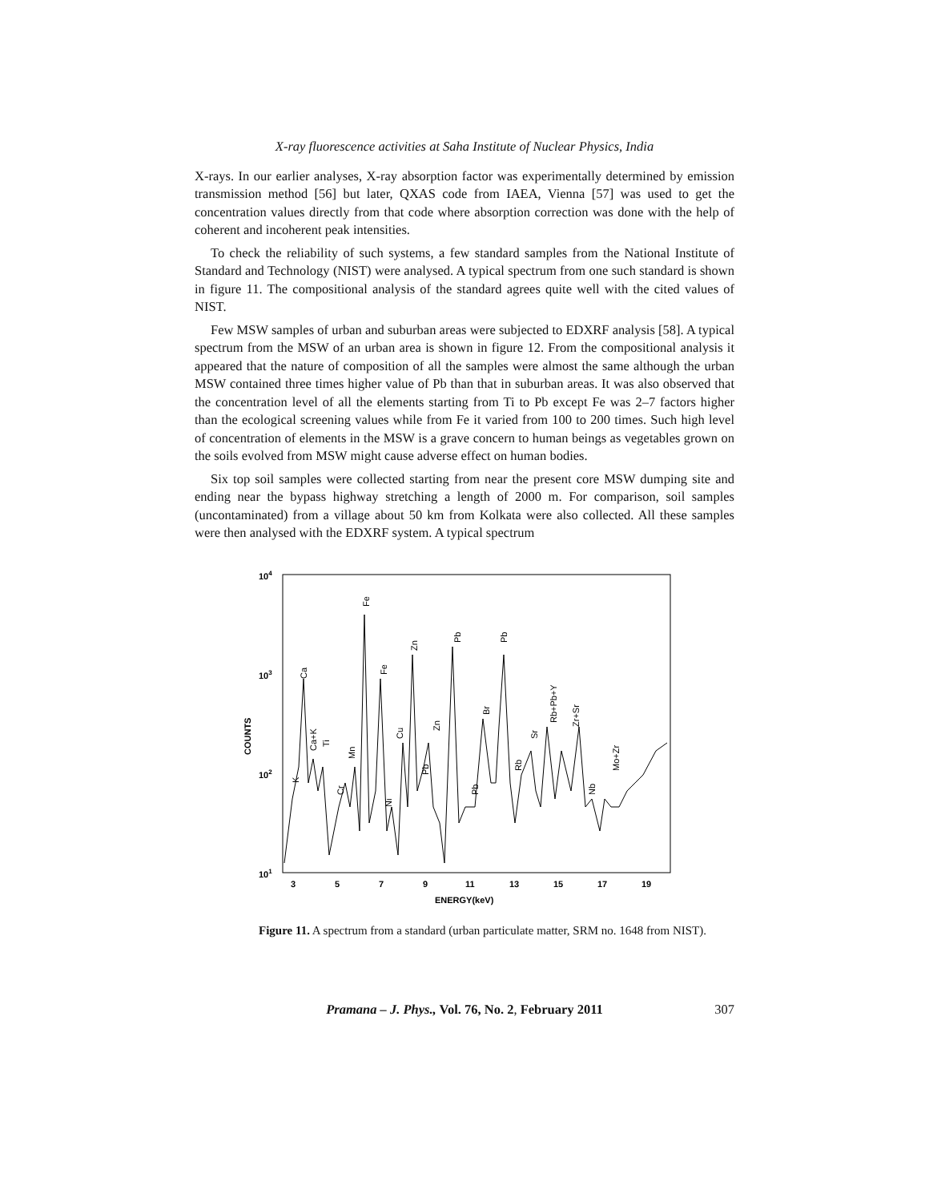X-ray fluorescence activities at Saha Institute of Nuclear Physics, India
X-rays. In our earlier analyses, X-ray absorption factor was experimentally determined by emission transmission method [56] but later, QXAS code from IAEA, Vienna [57] was used to get the concentration values directly from that code where absorption correction was done with the help of coherent and incoherent peak intensities.
To check the reliability of such systems, a few standard samples from the National Institute of Standard and Technology (NIST) were analysed. A typical spectrum from one such standard is shown in figure 11. The compositional analysis of the standard agrees quite well with the cited values of NIST.
Few MSW samples of urban and suburban areas were subjected to EDXRF analysis [58]. A typical spectrum from the MSW of an urban area is shown in figure 12. From the compositional analysis it appeared that the nature of composition of all the samples were almost the same although the urban MSW contained three times higher value of Pb than that in suburban areas. It was also observed that the concentration level of all the elements starting from Ti to Pb except Fe was 2–7 factors higher than the ecological screening values while from Fe it varied from 100 to 200 times. Such high level of concentration of elements in the MSW is a grave concern to human beings as vegetables grown on the soils evolved from MSW might cause adverse effect on human bodies.
Six top soil samples were collected starting from near the present core MSW dumping site and ending near the bypass highway stretching a length of 2000 m. For comparison, soil samples (uncontaminated) from a village about 50 km from Kolkata were also collected. All these samples were then analysed with the EDXRF system. A typical spectrum
104
103
102
101
COUNTS
3
5
7
9
11
13
15
17
19
ENERGY(keV)
K
Ca
Ca+K
Ti
Cr
Mn
Fe
Fe
Ni
Cu
Zn
Pb
Zn
Pb
Pb
Br
Pb
Rb
Sr
Rb+Pb+Y
Zr+Sr
Nb
Mo+Zr
Figure 11. A spectrum from a standard (urban particulate matter, SRM no. 1648 from NIST).
Pramana – J. Phys., Vol. 76, No. 2, February 2011 307